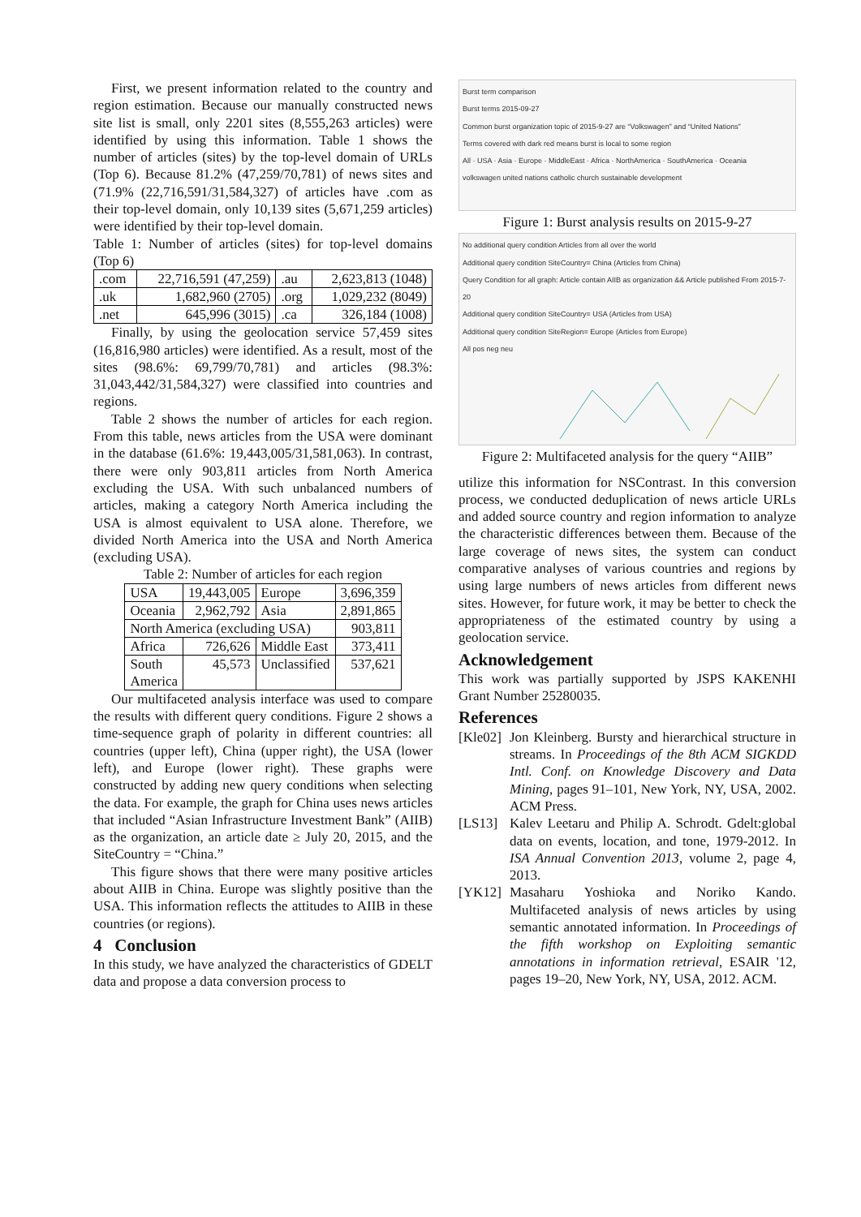First, we present information related to the country and region estimation. Because our manually constructed news site list is small, only 2201 sites (8,555,263 articles) were identified by using this information. Table 1 shows the number of articles (sites) by the top-level domain of URLs (Top 6). Because 81.2% (47,259/70,781) of news sites and (71.9% (22,716,591/31,584,327) of articles have .com as their top-level domain, only 10,139 sites (5,671,259 articles) were identified by their top-level domain.
Table 1: Number of articles (sites) for top-level domains (Top 6)
| .com | 22,716,591 (47,259) | .au | 2,623,813 (1048) |
| .uk | 1,682,960 (2705) | .org | 1,029,232 (8049) |
| .net | 645,996 (3015) | .ca | 326,184 (1008) |
Finally, by using the geolocation service 57,459 sites (16,816,980 articles) were identified. As a result, most of the sites (98.6%: 69,799/70,781) and articles (98.3%: 31,043,442/31,584,327) were classified into countries and regions.
Table 2 shows the number of articles for each region. From this table, news articles from the USA were dominant in the database (61.6%: 19,443,005/31,581,063). In contrast, there were only 903,811 articles from North America excluding the USA. With such unbalanced numbers of articles, making a category North America including the USA is almost equivalent to USA alone. Therefore, we divided North America into the USA and North America (excluding USA).
Table 2: Number of articles for each region
| USA | 19,443,005 | Europe | 3,696,359 |
| Oceania | 2,962,792 | Asia | 2,891,865 |
| North America (excluding USA) | | | 903,811 |
| Africa | 726,626 | Middle East | 373,411 |
| South America | 45,573 | Unclassified | 537,621 |
Our multifaceted analysis interface was used to compare the results with different query conditions. Figure 2 shows a time-sequence graph of polarity in different countries: all countries (upper left), China (upper right), the USA (lower left), and Europe (lower right). These graphs were constructed by adding new query conditions when selecting the data. For example, the graph for China uses news articles that included “Asian Infrastructure Investment Bank” (AIIB) as the organization, an article date ≥ July 20, 2015, and the SiteCountry = “China.”
This figure shows that there were many positive articles about AIIB in China. Europe was slightly positive than the USA. This information reflects the attitudes to AIIB in these countries (or regions).
4 Conclusion
In this study, we have analyzed the characteristics of GDELT data and propose a data conversion process to
Burst term comparison
Burst terms 2015-09-27
Common burst organization topic of 2015-9-27 are “Volkswagen” and “United Nations”
Terms covered with dark red means burst is local to some region
All · USA · Asia · Europe · MiddleEast · Africa · NorthAmerica · SouthAmerica · Oceania
volkswagen united nations catholic church sustainable development
Figure 1: Burst analysis results on 2015-9-27
No additional query condition Articles from all over the world
Additional query condition SiteCountry= China (Articles from China)
Query Condition for all graph: Article contain AIIB as organization && Article published From 2015-7-20
Additional query condition SiteCountry= USA (Articles from USA)
Additional query condition SiteRegion= Europe (Articles from Europe)
All pos neg neu
Figure 2: Multifaceted analysis for the query “AIIB”
utilize this information for NSContrast. In this conversion process, we conducted deduplication of news article URLs and added source country and region information to analyze the characteristic differences between them. Because of the large coverage of news sites, the system can conduct comparative analyses of various countries and regions by using large numbers of news articles from different news sites. However, for future work, it may be better to check the appropriateness of the estimated country by using a geolocation service.
Acknowledgement
This work was partially supported by JSPS KAKENHI Grant Number 25280035.
References
[Kle02] Jon Kleinberg. Bursty and hierarchical structure in streams. In Proceedings of the 8th ACM SIGKDD Intl. Conf. on Knowledge Discovery and Data Mining, pages 91–101, New York, NY, USA, 2002. ACM Press.
[LS13] Kalev Leetaru and Philip A. Schrodt. Gdelt:global data on events, location, and tone, 1979-2012. In ISA Annual Convention 2013, volume 2, page 4, 2013.
[YK12] Masaharu Yoshioka and Noriko Kando. Multifaceted analysis of news articles by using semantic annotated information. In Proceedings of the fifth workshop on Exploiting semantic annotations in information retrieval, ESAIR '12, pages 19–20, New York, NY, USA, 2012. ACM.